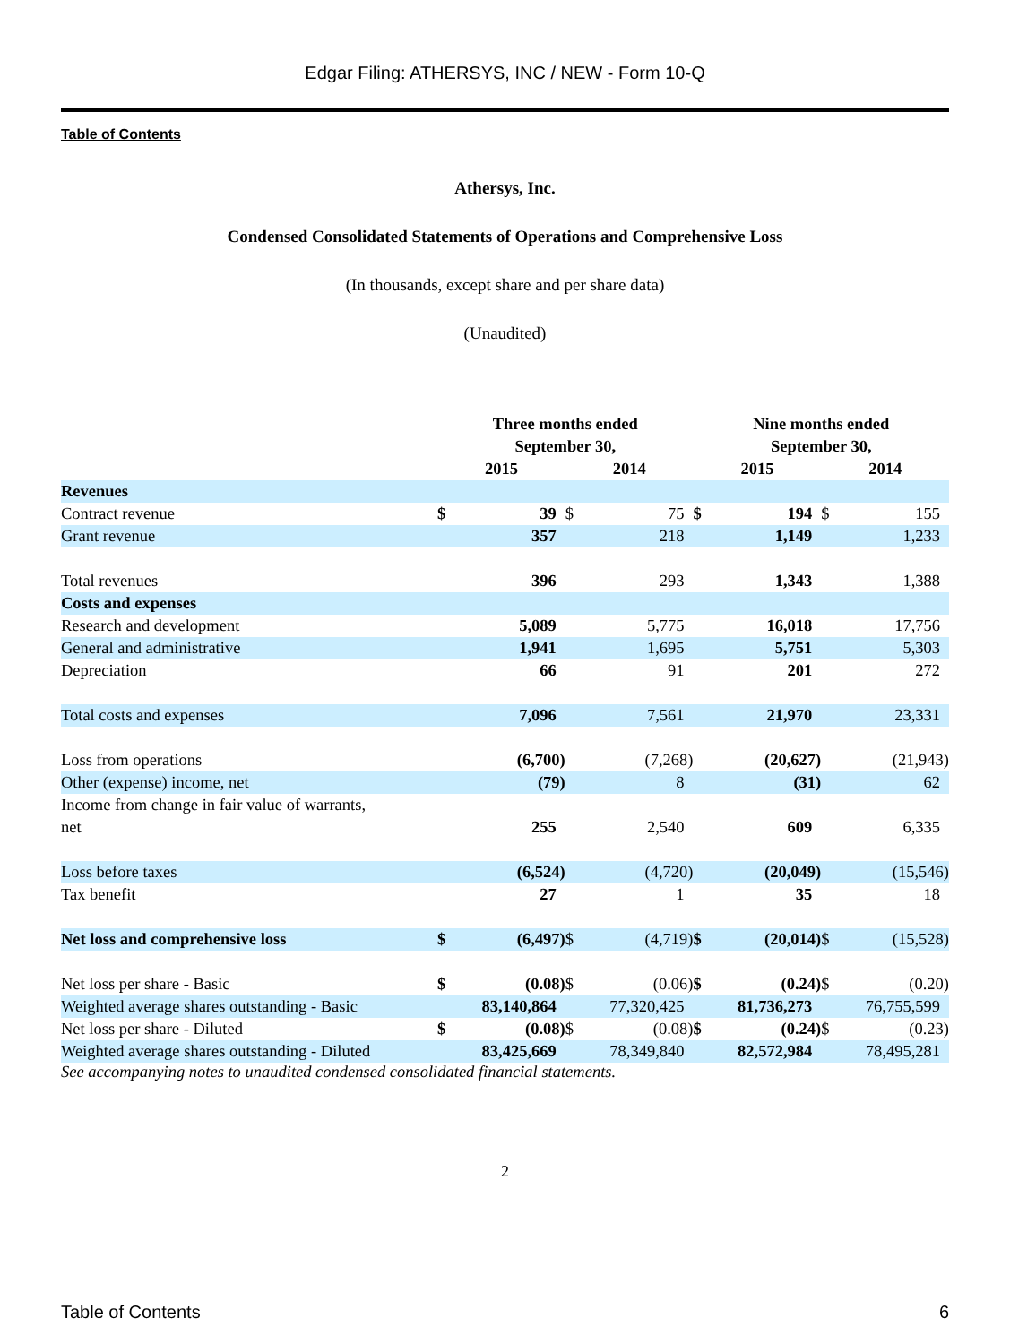Edgar Filing: ATHERSYS, INC / NEW - Form 10-Q
Table of Contents
Athersys, Inc.
Condensed Consolidated Statements of Operations and Comprehensive Loss
(In thousands, except share and per share data)
(Unaudited)
| | Three months ended September 30, | | | | Nine months ended September 30, | | | |
| --- | --- | --- | --- | --- | --- | --- | --- | --- |
| | 2015 | | 2014 | | 2015 | | 2014 | |
| Revenues | | | | | | | | |
| Contract revenue | $ | 39 | $ | 75 | $ | 194 | $ | 155 |
| Grant revenue | | 357 | | 218 | | 1,149 | | 1,233 |
| Total revenues | | 396 | | 293 | | 1,343 | | 1,388 |
| Costs and expenses | | | | | | | | |
| Research and development | | 5,089 | | 5,775 | | 16,018 | | 17,756 |
| General and administrative | | 1,941 | | 1,695 | | 5,751 | | 5,303 |
| Depreciation | | 66 | | 91 | | 201 | | 272 |
| Total costs and expenses | | 7,096 | | 7,561 | | 21,970 | | 23,331 |
| Loss from operations | | (6,700) | | (7,268) | | (20,627) | | (21,943) |
| Other (expense) income, net | | (79) | | 8 | | (31) | | 62 |
| Income from change in fair value of warrants, net | | 255 | | 2,540 | | 609 | | 6,335 |
| Loss before taxes | | (6,524) | | (4,720) | | (20,049) | | (15,546) |
| Tax benefit | | 27 | | 1 | | 35 | | 18 |
| Net loss and comprehensive loss | $ | (6,497) | $ | (4,719) | $ | (20,014) | $ | (15,528) |
| Net loss per share - Basic | $ | (0.08) | $ | (0.06) | $ | (0.24) | $ | (0.20) |
| Weighted average shares outstanding - Basic | | 83,140,864 | | 77,320,425 | | 81,736,273 | | 76,755,599 |
| Net loss per share - Diluted | $ | (0.08) | $ | (0.08) | $ | (0.24) | $ | (0.23) |
| Weighted average shares outstanding - Diluted | | 83,425,669 | | 78,349,840 | | 82,572,984 | | 78,495,281 |
See accompanying notes to unaudited condensed consolidated financial statements.
2
Table of Contents 6